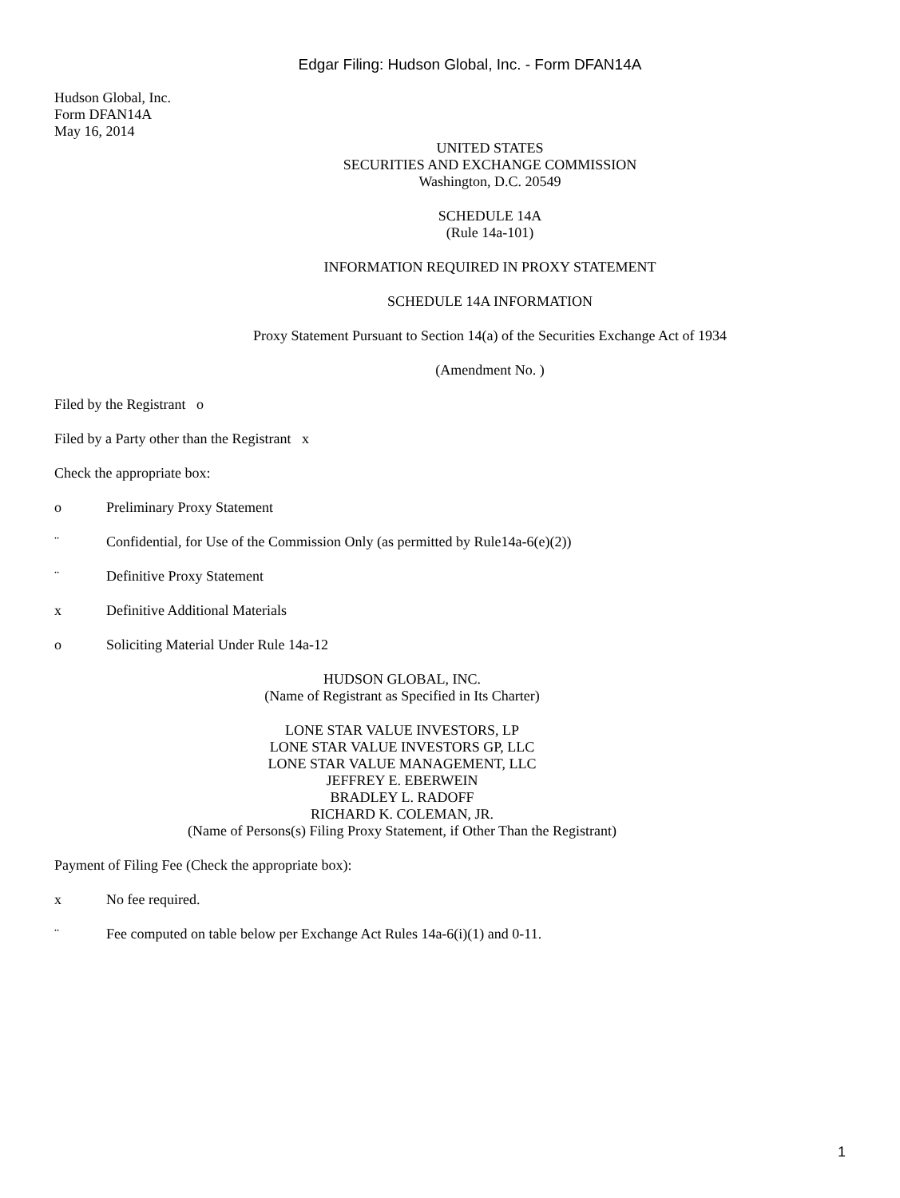Edgar Filing: Hudson Global, Inc. - Form DFAN14A
Hudson Global, Inc.
Form DFAN14A
May 16, 2014
UNITED STATES
SECURITIES AND EXCHANGE COMMISSION
Washington, D.C. 20549
SCHEDULE 14A
(Rule 14a-101)
INFORMATION REQUIRED IN PROXY STATEMENT
SCHEDULE 14A INFORMATION
Proxy Statement Pursuant to Section 14(a) of the Securities Exchange Act of 1934
(Amendment No. )
Filed by the Registrant o
Filed by a Party other than the Registrant x
Check the appropriate box:
o Preliminary Proxy Statement
¨ Confidential, for Use of the Commission Only (as permitted by Rule14a-6(e)(2))
¨ Definitive Proxy Statement
x Definitive Additional Materials
o Soliciting Material Under Rule 14a-12
HUDSON GLOBAL, INC.
(Name of Registrant as Specified in Its Charter)
LONE STAR VALUE INVESTORS, LP
LONE STAR VALUE INVESTORS GP, LLC
LONE STAR VALUE MANAGEMENT, LLC
JEFFREY E. EBERWEIN
BRADLEY L. RADOFF
RICHARD K. COLEMAN, JR.
(Name of Persons(s) Filing Proxy Statement, if Other Than the Registrant)
Payment of Filing Fee (Check the appropriate box):
x No fee required.
¨ Fee computed on table below per Exchange Act Rules 14a-6(i)(1) and 0-11.
1